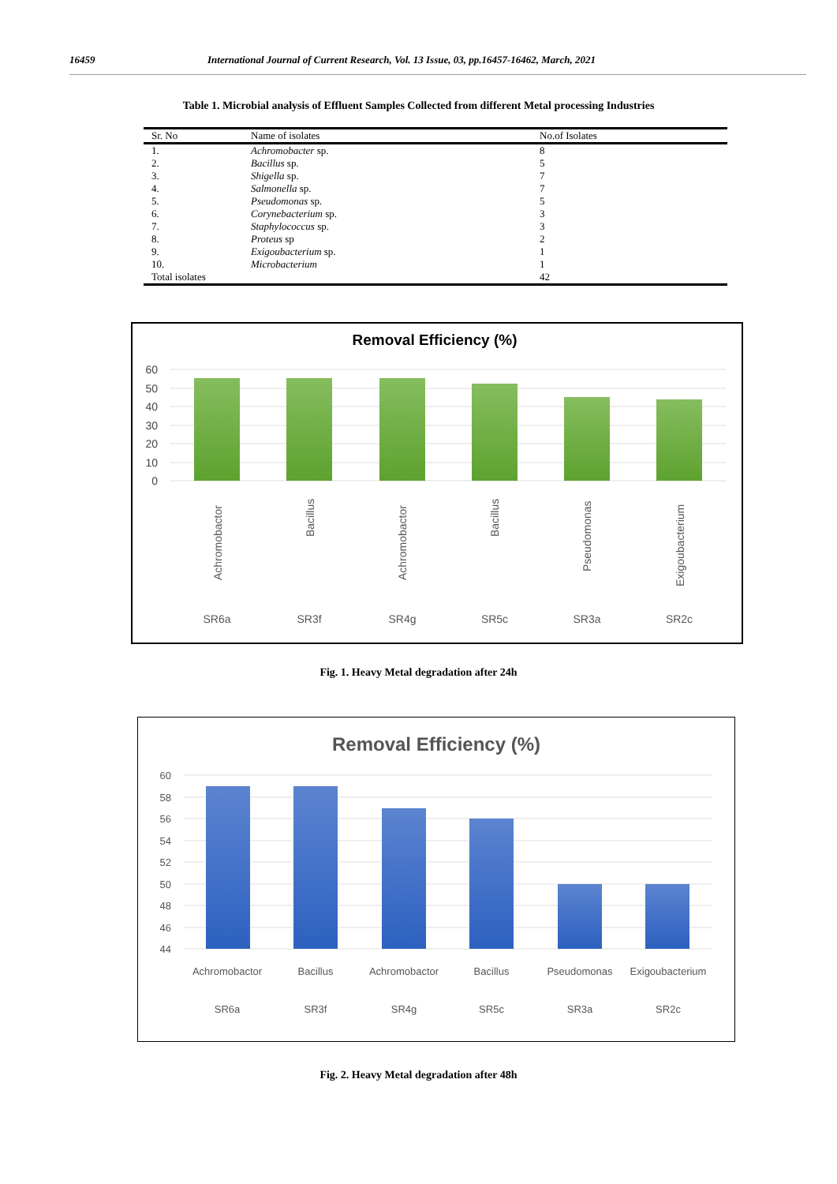16459 International Journal of Current Research, Vol. 13 Issue, 03, pp.16457-16462, March, 2021
Table 1. Microbial analysis of Effluent Samples Collected from different Metal processing Industries
| Sr. No | Name of isolates | No.of Isolates |
| --- | --- | --- |
| 1. | Achromobacter sp. | 8 |
| 2. | Bacillus sp. | 5 |
| 3. | Shigella sp. | 7 |
| 4. | Salmonella sp. | 7 |
| 5. | Pseudomonas sp. | 5 |
| 6. | Corynebacterium sp. | 3 |
| 7. | Staphylococcus sp. | 3 |
| 8. | Proteus sp | 2 |
| 9. | Exigoubacterium sp. | 1 |
| 10. | Microbacterium | 1 |
| Total isolates | | 42 |
Removal Efficiency (%)
60
50
40
30
20
10
0
Achromobactor
Bacillus
Achromobactor
Bacillus
Pseudomonas
Exigoubacterium
SR6a
SR3f
SR4g
SR5c
SR3a
SR2c
Fig. 1. Heavy Metal degradation after 24h
Removal Efficiency (%)
60
58
56
54
52
50
48
46
44
Achromobactor
Bacillus
Achromobactor
Bacillus
Pseudomonas
Exigoubacterium
SR6a
SR3f
SR4g
SR5c
SR3a
SR2c
Fig. 2. Heavy Metal degradation after 48h